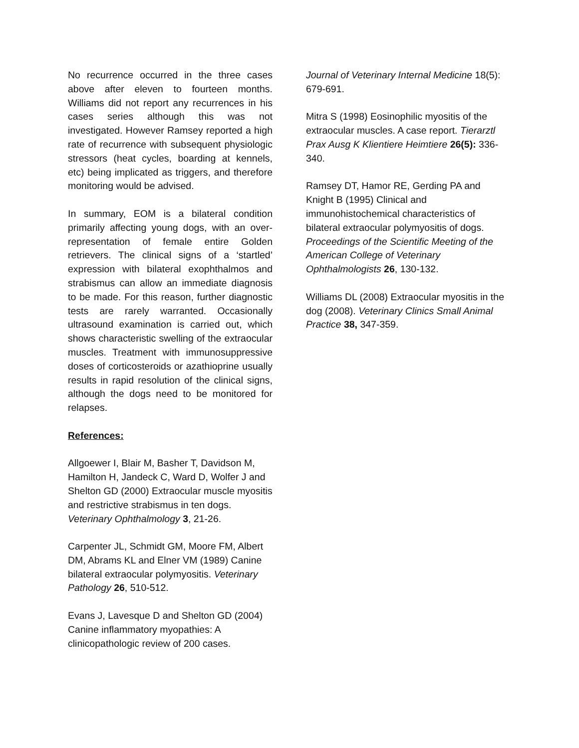No recurrence occurred in the three cases above after eleven to fourteen months. Williams did not report any recurrences in his cases series although this was not investigated. However Ramsey reported a high rate of recurrence with subsequent physiologic stressors (heat cycles, boarding at kennels, etc) being implicated as triggers, and therefore monitoring would be advised.
In summary, EOM is a bilateral condition primarily affecting young dogs, with an over-representation of female entire Golden retrievers. The clinical signs of a ‘startled’ expression with bilateral exophthalmos and strabismus can allow an immediate diagnosis to be made. For this reason, further diagnostic tests are rarely warranted. Occasionally ultrasound examination is carried out, which shows characteristic swelling of the extraocular muscles. Treatment with immunosuppressive doses of corticosteroids or azathioprine usually results in rapid resolution of the clinical signs, although the dogs need to be monitored for relapses.
References:
Allgoewer I, Blair M, Basher T, Davidson M, Hamilton H, Jandeck C, Ward D, Wolfer J and Shelton GD (2000) Extraocular muscle myositis and restrictive strabismus in ten dogs. Veterinary Ophthalmology 3, 21-26.
Carpenter JL, Schmidt GM, Moore FM, Albert DM, Abrams KL and Elner VM (1989) Canine bilateral extraocular polymyositis. Veterinary Pathology 26, 510-512.
Evans J, Lavesque D and Shelton GD (2004) Canine inflammatory myopathies: A clinicopathologic review of 200 cases.
Journal of Veterinary Internal Medicine 18(5): 679-691.
Mitra S (1998) Eosinophilic myositis of the extraocular muscles. A case report. Tierarztl Prax Ausg K Klientiere Heimtiere 26(5): 336-340.
Ramsey DT, Hamor RE, Gerding PA and Knight B (1995) Clinical and immunohistochemical characteristics of bilateral extraocular polymyositis of dogs. Proceedings of the Scientific Meeting of the American College of Veterinary Ophthalmologists 26, 130-132.
Williams DL (2008) Extraocular myositis in the dog (2008). Veterinary Clinics Small Animal Practice 38, 347-359.